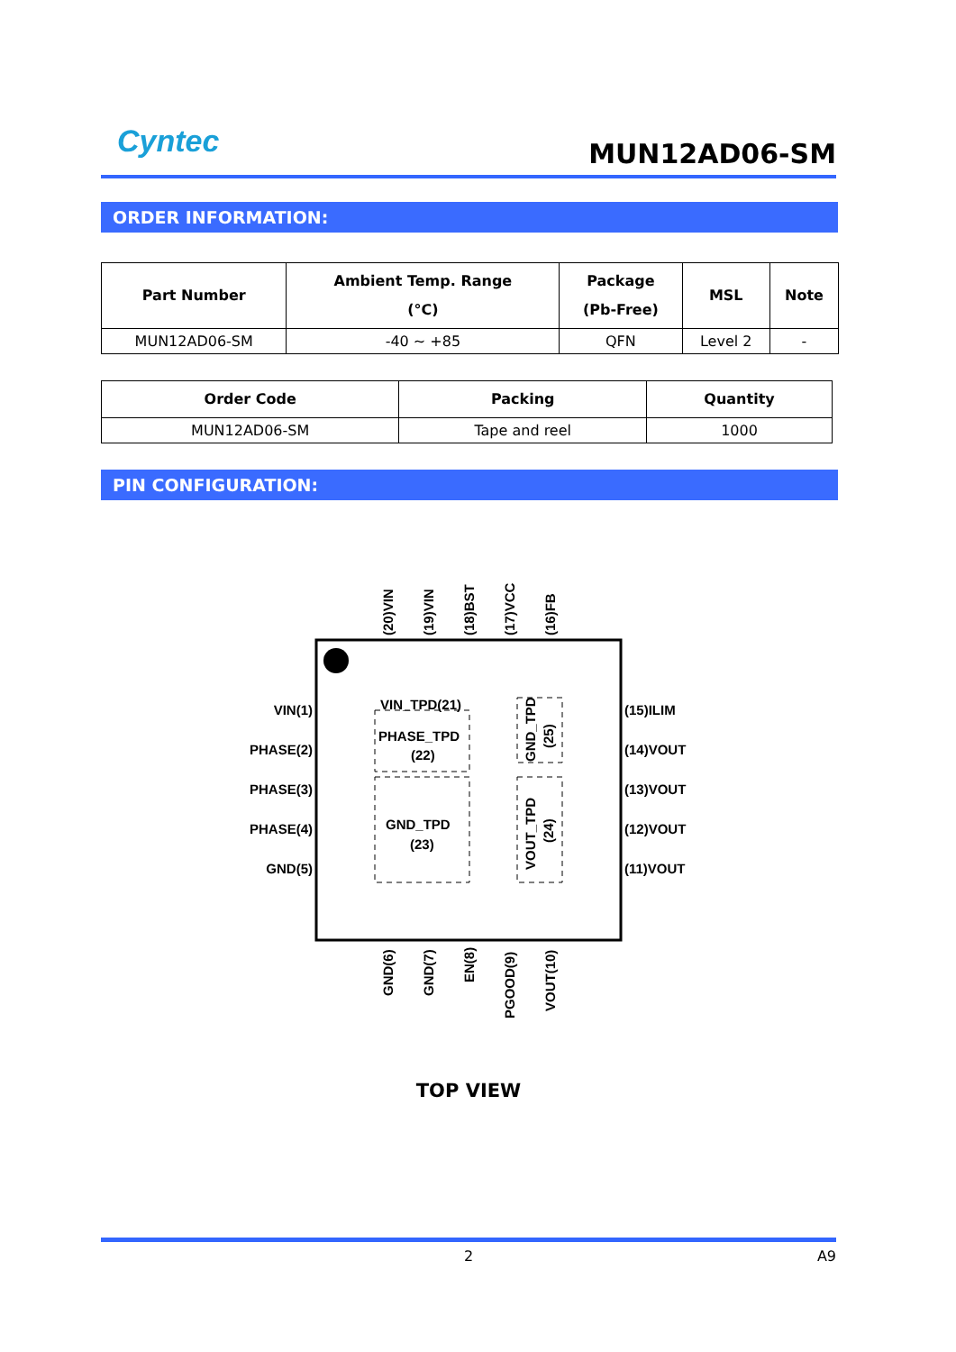Cyntec
MUN12AD06-SM
ORDER INFORMATION:
| Part Number | Ambient Temp. Range (°C) | Package (Pb-Free) | MSL | Note |
| --- | --- | --- | --- | --- |
| MUN12AD06-SM | -40 ~ +85 | QFN | Level 2 | - |
| Order Code | Packing | Quantity |
| --- | --- | --- |
| MUN12AD06-SM | Tape and reel | 1000 |
PIN CONFIGURATION:
VIN(1)
PHASE(2)
PHASE(3)
PHASE(4)
GND(5)
(15)ILIM
(14)VOUT
(13)VOUT
(12)VOUT
(11)VOUT
VIN_TPD(21)
PHASE_TPD
(22)
GND_TPD
(23)
(20)VIN
(19)VIN
(18)BST
(17)VCC
(16)FB
GND_TPD
(25)
VOUT_TPD
(24)
GND(6)
GND(7)
EN(8)
PGOOD(9)
VOUT(10)
TOP VIEW
2 A9